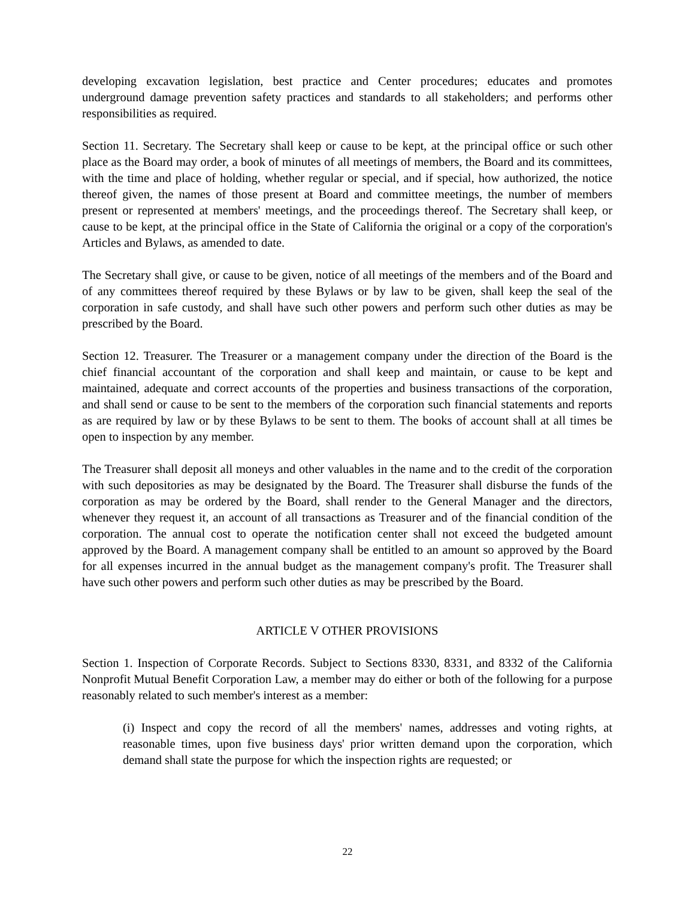developing excavation legislation, best practice and Center procedures; educates and promotes underground damage prevention safety practices and standards to all stakeholders; and performs other responsibilities as required.
Section 11. Secretary. The Secretary shall keep or cause to be kept, at the principal office or such other place as the Board may order, a book of minutes of all meetings of members, the Board and its committees, with the time and place of holding, whether regular or special, and if special, how authorized, the notice thereof given, the names of those present at Board and committee meetings, the number of members present or represented at members' meetings, and the proceedings thereof. The Secretary shall keep, or cause to be kept, at the principal office in the State of California the original or a copy of the corporation's Articles and Bylaws, as amended to date.
The Secretary shall give, or cause to be given, notice of all meetings of the members and of the Board and of any committees thereof required by these Bylaws or by law to be given, shall keep the seal of the corporation in safe custody, and shall have such other powers and perform such other duties as may be prescribed by the Board.
Section 12. Treasurer. The Treasurer or a management company under the direction of the Board is the chief financial accountant of the corporation and shall keep and maintain, or cause to be kept and maintained, adequate and correct accounts of the properties and business transactions of the corporation, and shall send or cause to be sent to the members of the corporation such financial statements and reports as are required by law or by these Bylaws to be sent to them. The books of account shall at all times be open to inspection by any member.
The Treasurer shall deposit all moneys and other valuables in the name and to the credit of the corporation with such depositories as may be designated by the Board. The Treasurer shall disburse the funds of the corporation as may be ordered by the Board, shall render to the General Manager and the directors, whenever they request it, an account of all transactions as Treasurer and of the financial condition of the corporation. The annual cost to operate the notification center shall not exceed the budgeted amount approved by the Board. A management company shall be entitled to an amount so approved by the Board for all expenses incurred in the annual budget as the management company's profit. The Treasurer shall have such other powers and perform such other duties as may be prescribed by the Board.
ARTICLE V OTHER PROVISIONS
Section 1. Inspection of Corporate Records. Subject to Sections 8330, 8331, and 8332 of the California Nonprofit Mutual Benefit Corporation Law, a member may do either or both of the following for a purpose reasonably related to such member's interest as a member:
(i) Inspect and copy the record of all the members' names, addresses and voting rights, at reasonable times, upon five business days' prior written demand upon the corporation, which demand shall state the purpose for which the inspection rights are requested; or
22